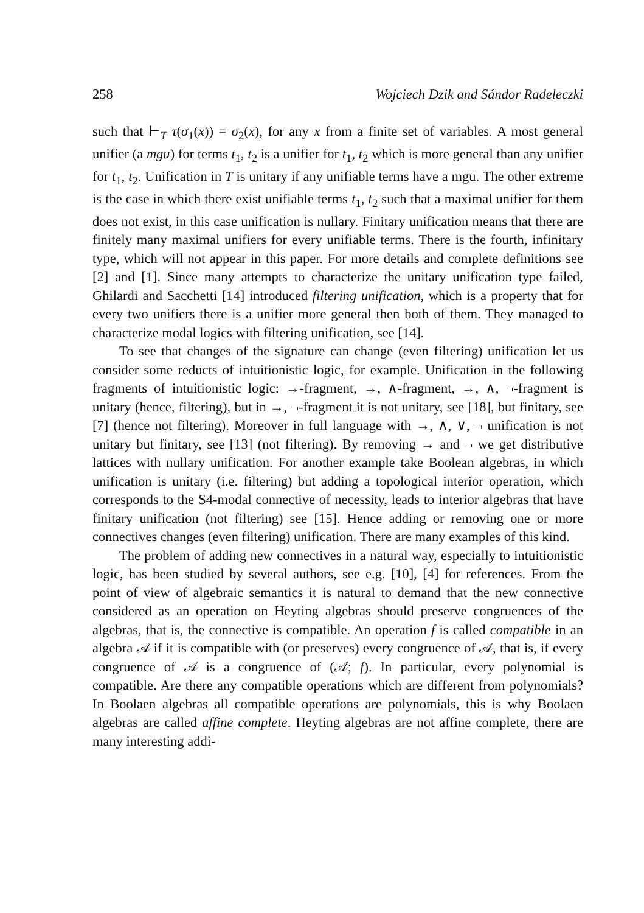258 Wojciech Dzik and Sándor Radeleczki
such that ⊢<sub>T</sub> τ(σ<sub>1</sub>(x)) = σ<sub>2</sub>(x), for any x from a finite set of variables. A most general unifier (a mgu) for terms t<sub>1</sub>, t<sub>2</sub> is a unifier for t<sub>1</sub>, t<sub>2</sub> which is more general than any unifier for t<sub>1</sub>, t<sub>2</sub>. Unification in T is unitary if any unifiable terms have a mgu. The other extreme is the case in which there exist unifiable terms t<sub>1</sub>, t<sub>2</sub> such that a maximal unifier for them does not exist, in this case unification is nullary. Finitary unification means that there are finitely many maximal unifiers for every unifiable terms. There is the fourth, infinitary type, which will not appear in this paper. For more details and complete definitions see [2] and [1]. Since many attempts to characterize the unitary unification type failed, Ghilardi and Sacchetti [14] introduced filtering unification, which is a property that for every two unifiers there is a unifier more general then both of them. They managed to characterize modal logics with filtering unification, see [14].
To see that changes of the signature can change (even filtering) unification let us consider some reducts of intuitionistic logic, for example. Unification in the following fragments of intuitionistic logic: →-fragment, →, ∧-fragment, →, ∧, ¬-fragment is unitary (hence, filtering), but in →, ¬-fragment it is not unitary, see [18], but finitary, see [7] (hence not filtering). Moreover in full language with →, ∧, ∨, ¬ unification is not unitary but finitary, see [13] (not filtering). By removing → and ¬ we get distributive lattices with nullary unification. For another example take Boolean algebras, in which unification is unitary (i.e. filtering) but adding a topological interior operation, which corresponds to the S4-modal connective of necessity, leads to interior algebras that have finitary unification (not filtering) see [15]. Hence adding or removing one or more connectives changes (even filtering) unification. There are many examples of this kind.
The problem of adding new connectives in a natural way, especially to intuitionistic logic, has been studied by several authors, see e.g. [10], [4] for references. From the point of view of algebraic semantics it is natural to demand that the new connective considered as an operation on Heyting algebras should preserve congruences of the algebras, that is, the connective is compatible. An operation f is called compatible in an algebra 𝒜 if it is compatible with (or preserves) every congruence of 𝒜, that is, if every congruence of 𝒜 is a congruence of (𝒜; f). In particular, every polynomial is compatible. Are there any compatible operations which are different from polynomials? In Boolaen algebras all compatible operations are polynomials, this is why Boolaen algebras are called affine complete. Heyting algebras are not affine complete, there are many interesting addi-